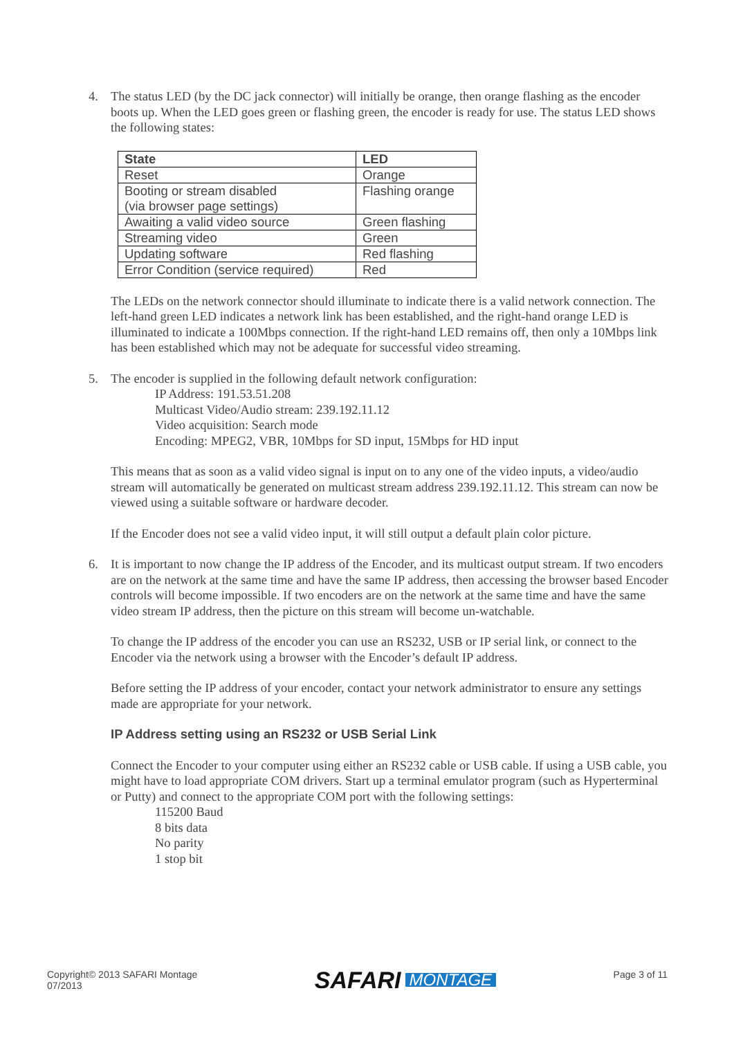4. The status LED (by the DC jack connector) will initially be orange, then orange flashing as the encoder boots up. When the LED goes green or flashing green, the encoder is ready for use. The status LED shows the following states:
| State | LED |
| --- | --- |
| Reset | Orange |
| Booting or stream disabled (via browser page settings) | Flashing orange |
| Awaiting a valid video source | Green flashing |
| Streaming video | Green |
| Updating software | Red flashing |
| Error Condition (service required) | Red |
The LEDs on the network connector should illuminate to indicate there is a valid network connection. The left-hand green LED indicates a network link has been established, and the right-hand orange LED is illuminated to indicate a 100Mbps connection. If the right-hand LED remains off, then only a 10Mbps link has been established which may not be adequate for successful video streaming.
5. The encoder is supplied in the following default network configuration:
IP Address: 191.53.51.208
Multicast Video/Audio stream: 239.192.11.12
Video acquisition: Search mode
Encoding: MPEG2, VBR, 10Mbps for SD input, 15Mbps for HD input
This means that as soon as a valid video signal is input on to any one of the video inputs, a video/audio stream will automatically be generated on multicast stream address 239.192.11.12. This stream can now be viewed using a suitable software or hardware decoder.
If the Encoder does not see a valid video input, it will still output a default plain color picture.
6. It is important to now change the IP address of the Encoder, and its multicast output stream. If two encoders are on the network at the same time and have the same IP address, then accessing the browser based Encoder controls will become impossible. If two encoders are on the network at the same time and have the same video stream IP address, then the picture on this stream will become un-watchable.
To change the IP address of the encoder you can use an RS232, USB or IP serial link, or connect to the Encoder via the network using a browser with the Encoder’s default IP address.
Before setting the IP address of your encoder, contact your network administrator to ensure any settings made are appropriate for your network.
IP Address setting using an RS232 or USB Serial Link
Connect the Encoder to your computer using either an RS232 cable or USB cable. If using a USB cable, you might have to load appropriate COM drivers. Start up a terminal emulator program (such as Hyperterminal or Putty) and connect to the appropriate COM port with the following settings:
115200 Baud
8 bits data
No parity
1 stop bit
Copyright© 2013 SAFARI Montage
07/2013
SAFARI MONTAGE
Page 3 of 11